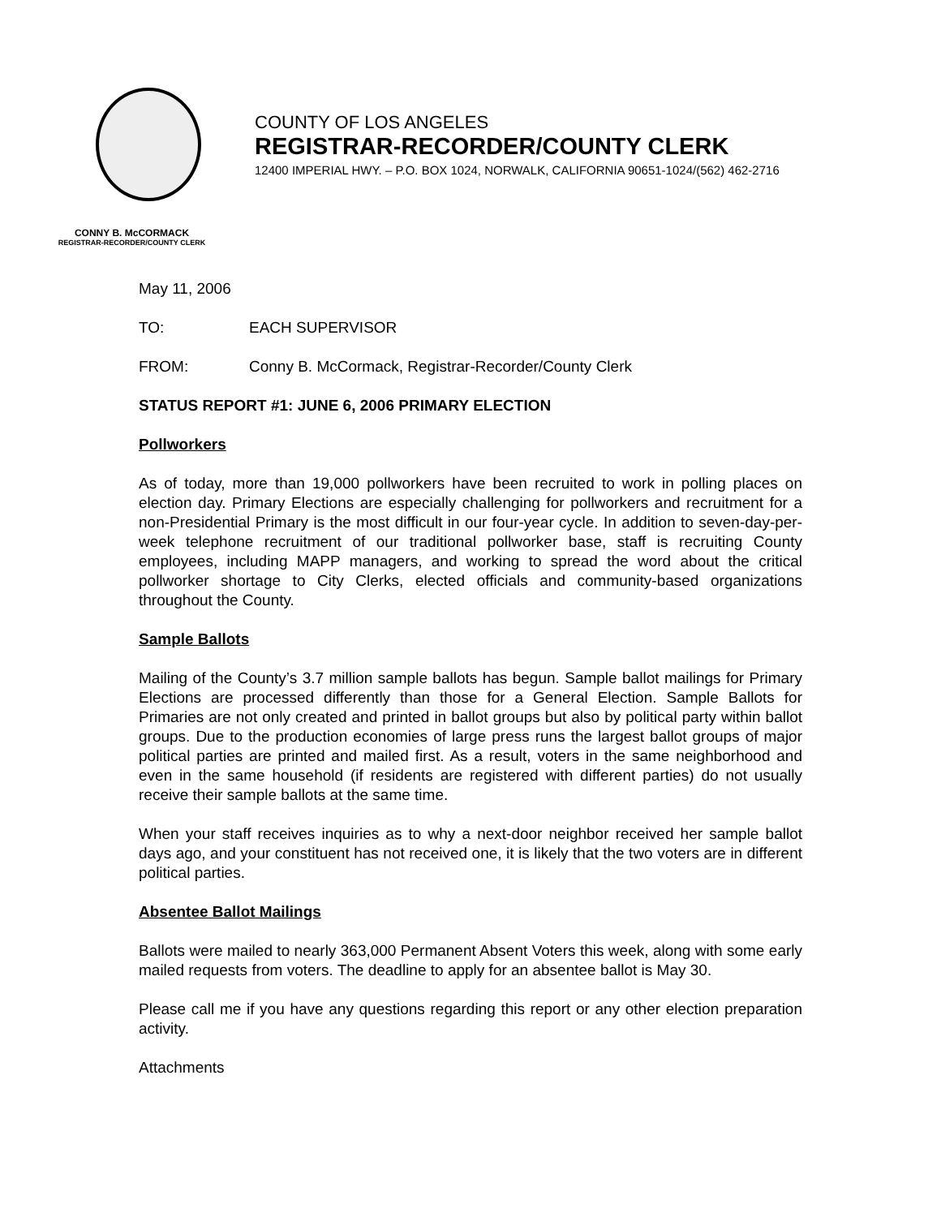COUNTY OF LOS ANGELES
REGISTRAR-RECORDER/COUNTY CLERK
12400 IMPERIAL HWY. – P.O. BOX 1024, NORWALK, CALIFORNIA 90651-1024/(562) 462-2716
CONNY B. McCORMACK
REGISTRAR-RECORDER/COUNTY CLERK
May 11, 2006
TO: EACH SUPERVISOR
FROM: Conny B. McCormack, Registrar-Recorder/County Clerk
STATUS REPORT #1: JUNE 6, 2006 PRIMARY ELECTION
Pollworkers
As of today, more than 19,000 pollworkers have been recruited to work in polling places on election day. Primary Elections are especially challenging for pollworkers and recruitment for a non-Presidential Primary is the most difficult in our four-year cycle. In addition to seven-day-per-week telephone recruitment of our traditional pollworker base, staff is recruiting County employees, including MAPP managers, and working to spread the word about the critical pollworker shortage to City Clerks, elected officials and community-based organizations throughout the County.
Sample Ballots
Mailing of the County’s 3.7 million sample ballots has begun. Sample ballot mailings for Primary Elections are processed differently than those for a General Election. Sample Ballots for Primaries are not only created and printed in ballot groups but also by political party within ballot groups. Due to the production economies of large press runs the largest ballot groups of major political parties are printed and mailed first. As a result, voters in the same neighborhood and even in the same household (if residents are registered with different parties) do not usually receive their sample ballots at the same time.
When your staff receives inquiries as to why a next-door neighbor received her sample ballot days ago, and your constituent has not received one, it is likely that the two voters are in different political parties.
Absentee Ballot Mailings
Ballots were mailed to nearly 363,000 Permanent Absent Voters this week, along with some early mailed requests from voters. The deadline to apply for an absentee ballot is May 30.
Please call me if you have any questions regarding this report or any other election preparation activity.
Attachments